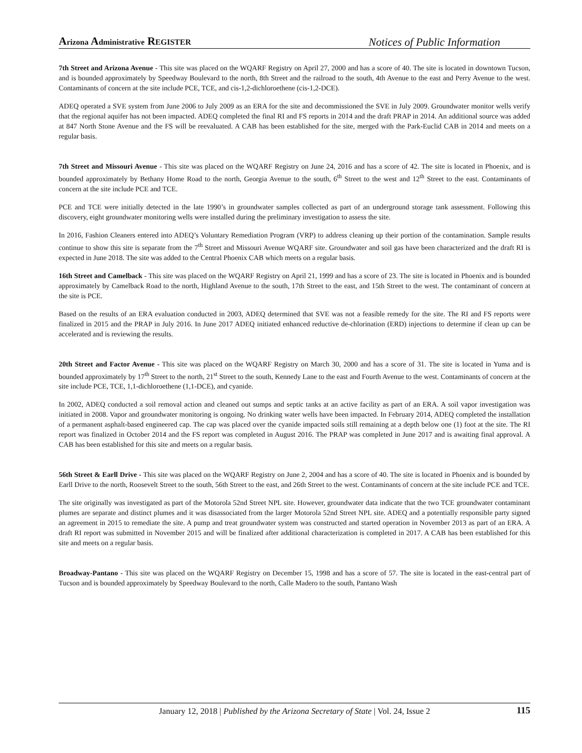Arizona Administrative REGISTER
Notices of Public Information
7th Street and Arizona Avenue - This site was placed on the WQARF Registry on April 27, 2000 and has a score of 40. The site is located in downtown Tucson, and is bounded approximately by Speedway Boulevard to the north, 8th Street and the railroad to the south, 4th Avenue to the east and Perry Avenue to the west. Contaminants of concern at the site include PCE, TCE, and cis-1,2-dichloroethene (cis-1,2-DCE).
ADEQ operated a SVE system from June 2006 to July 2009 as an ERA for the site and decommissioned the SVE in July 2009. Groundwater monitor wells verify that the regional aquifer has not been impacted. ADEQ completed the final RI and FS reports in 2014 and the draft PRAP in 2014. An additional source was added at 847 North Stone Avenue and the FS will be reevaluated. A CAB has been established for the site, merged with the Park-Euclid CAB in 2014 and meets on a regular basis.
7th Street and Missouri Avenue - This site was placed on the WQARF Registry on June 24, 2016 and has a score of 42. The site is located in Phoenix, and is bounded approximately by Bethany Home Road to the north, Georgia Avenue to the south, 6<sup>th</sup> Street to the west and 12<sup>th</sup> Street to the east. Contaminants of concern at the site include PCE and TCE.
PCE and TCE were initially detected in the late 1990’s in groundwater samples collected as part of an underground storage tank assessment. Following this discovery, eight groundwater monitoring wells were installed during the preliminary investigation to assess the site.
In 2016, Fashion Cleaners entered into ADEQ’s Voluntary Remediation Program (VRP) to address cleaning up their portion of the contamination. Sample results continue to show this site is separate from the 7<sup>th</sup> Street and Missouri Avenue WQARF site. Groundwater and soil gas have been characterized and the draft RI is expected in June 2018. The site was added to the Central Phoenix CAB which meets on a regular basis.
16th Street and Camelback - This site was placed on the WQARF Registry on April 21, 1999 and has a score of 23. The site is located in Phoenix and is bounded approximately by Camelback Road to the north, Highland Avenue to the south, 17th Street to the east, and 15th Street to the west. The contaminant of concern at the site is PCE.
Based on the results of an ERA evaluation conducted in 2003, ADEQ determined that SVE was not a feasible remedy for the site. The RI and FS reports were finalized in 2015 and the PRAP in July 2016. In June 2017 ADEQ initiated enhanced reductive de-chlorination (ERD) injections to determine if clean up can be accelerated and is reviewing the results.
20th Street and Factor Avenue - This site was placed on the WQARF Registry on March 30, 2000 and has a score of 31. The site is located in Yuma and is bounded approximately by 17<sup>th</sup> Street to the north, 21<sup>st</sup> Street to the south, Kennedy Lane to the east and Fourth Avenue to the west. Contaminants of concern at the site include PCE, TCE, 1,1-dichloroethene (1,1-DCE), and cyanide.
In 2002, ADEQ conducted a soil removal action and cleaned out sumps and septic tanks at an active facility as part of an ERA. A soil vapor investigation was initiated in 2008. Vapor and groundwater monitoring is ongoing. No drinking water wells have been impacted. In February 2014, ADEQ completed the installation of a permanent asphalt-based engineered cap. The cap was placed over the cyanide impacted soils still remaining at a depth below one (1) foot at the site. The RI report was finalized in October 2014 and the FS report was completed in August 2016. The PRAP was completed in June 2017 and is awaiting final approval. A CAB has been established for this site and meets on a regular basis.
56th Street & Earll Drive - This site was placed on the WQARF Registry on June 2, 2004 and has a score of 40. The site is located in Phoenix and is bounded by Earll Drive to the north, Roosevelt Street to the south, 56th Street to the east, and 26th Street to the west. Contaminants of concern at the site include PCE and TCE.
The site originally was investigated as part of the Motorola 52nd Street NPL site. However, groundwater data indicate that the two TCE groundwater contaminant plumes are separate and distinct plumes and it was disassociated from the larger Motorola 52nd Street NPL site. ADEQ and a potentially responsible party signed an agreement in 2015 to remediate the site. A pump and treat groundwater system was constructed and started operation in November 2013 as part of an ERA. A draft RI report was submitted in November 2015 and will be finalized after additional characterization is completed in 2017. A CAB has been established for this site and meets on a regular basis.
Broadway-Pantano - This site was placed on the WQARF Registry on December 15, 1998 and has a score of 57. The site is located in the east-central part of Tucson and is bounded approximately by Speedway Boulevard to the north, Calle Madero to the south, Pantano Wash
January 12, 2018 | Published by the Arizona Secretary of State | Vol. 24, Issue 2 115